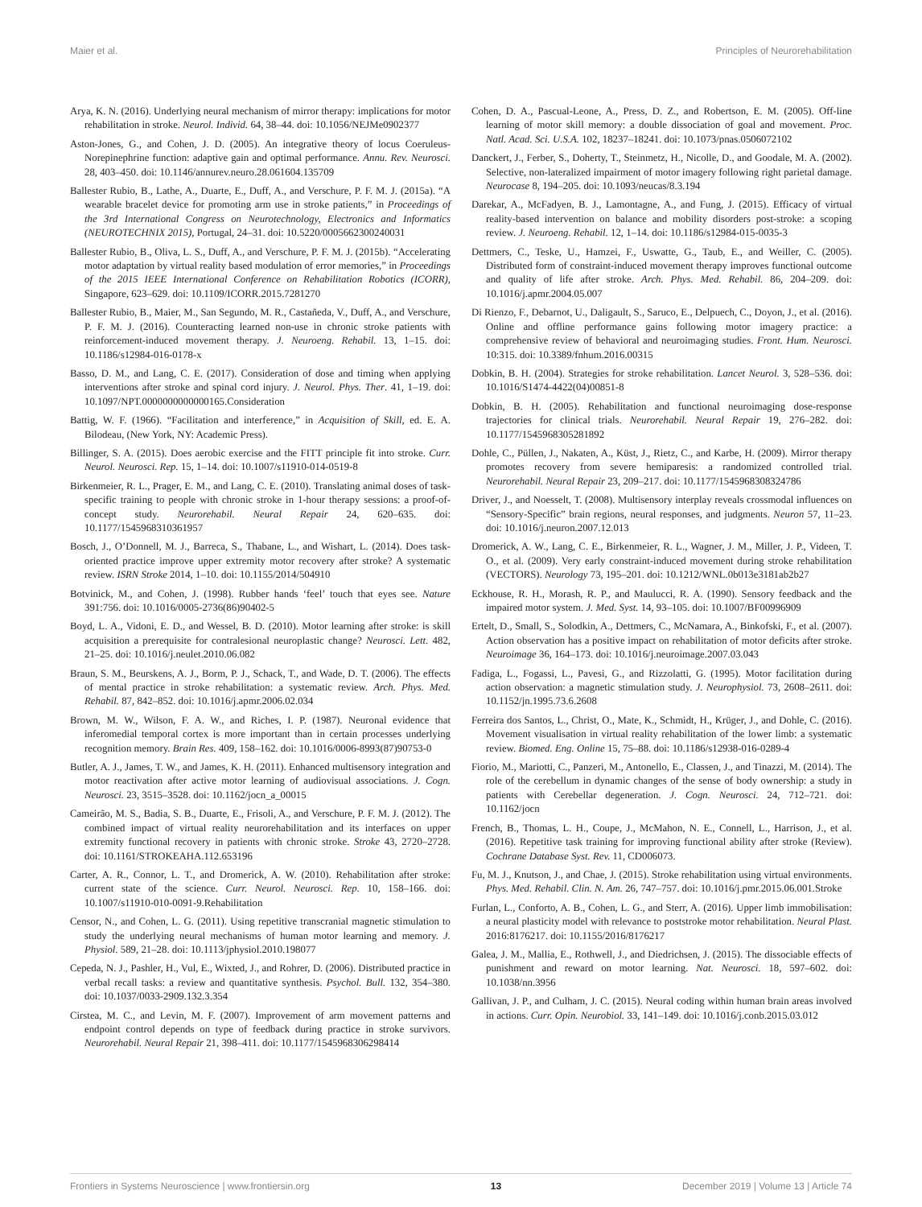Maier et al. Principles of Neurorehabilitation
Arya, K. N. (2016). Underlying neural mechanism of mirror therapy: implications for motor rehabilitation in stroke. Neurol. Individ. 64, 38–44. doi: 10.1056/NEJMe0902377
Aston-Jones, G., and Cohen, J. D. (2005). An integrative theory of locus Coeruleus-Norepinephrine function: adaptive gain and optimal performance. Annu. Rev. Neurosci. 28, 403–450. doi: 10.1146/annurev.neuro.28.061604.135709
Ballester Rubio, B., Lathe, A., Duarte, E., Duff, A., and Verschure, P. F. M. J. (2015a). “A wearable bracelet device for promoting arm use in stroke patients,” in Proceedings of the 3rd International Congress on Neurotechnology, Electronics and Informatics (NEUROTECHNIX 2015), Portugal, 24–31. doi: 10.5220/0005662300240031
Ballester Rubio, B., Oliva, L. S., Duff, A., and Verschure, P. F. M. J. (2015b). “Accelerating motor adaptation by virtual reality based modulation of error memories,” in Proceedings of the 2015 IEEE International Conference on Rehabilitation Robotics (ICORR), Singapore, 623–629. doi: 10.1109/ICORR.2015.7281270
Ballester Rubio, B., Maier, M., San Segundo, M. R., Castañeda, V., Duff, A., and Verschure, P. F. M. J. (2016). Counteracting learned non-use in chronic stroke patients with reinforcement-induced movement therapy. J. Neuroeng. Rehabil. 13, 1–15. doi: 10.1186/s12984-016-0178-x
Basso, D. M., and Lang, C. E. (2017). Consideration of dose and timing when applying interventions after stroke and spinal cord injury. J. Neurol. Phys. Ther. 41, 1–19. doi: 10.1097/NPT.0000000000000165.Consideration
Battig, W. F. (1966). “Facilitation and interference,” in Acquisition of Skill, ed. E. A. Bilodeau, (New York, NY: Academic Press).
Billinger, S. A. (2015). Does aerobic exercise and the FITT principle fit into stroke. Curr. Neurol. Neurosci. Rep. 15, 1–14. doi: 10.1007/s11910-014-0519-8
Birkenmeier, R. L., Prager, E. M., and Lang, C. E. (2010). Translating animal doses of task-specific training to people with chronic stroke in 1-hour therapy sessions: a proof-of-concept study. Neurorehabil. Neural Repair 24, 620–635. doi: 10.1177/1545968310361957
Bosch, J., O’Donnell, M. J., Barreca, S., Thabane, L., and Wishart, L. (2014). Does task-oriented practice improve upper extremity motor recovery after stroke? A systematic review. ISRN Stroke 2014, 1–10. doi: 10.1155/2014/504910
Botvinick, M., and Cohen, J. (1998). Rubber hands ‘feel’ touch that eyes see. Nature 391:756. doi: 10.1016/0005-2736(86)90402-5
Boyd, L. A., Vidoni, E. D., and Wessel, B. D. (2010). Motor learning after stroke: is skill acquisition a prerequisite for contralesional neuroplastic change? Neurosci. Lett. 482, 21–25. doi: 10.1016/j.neulet.2010.06.082
Braun, S. M., Beurskens, A. J., Borm, P. J., Schack, T., and Wade, D. T. (2006). The effects of mental practice in stroke rehabilitation: a systematic review. Arch. Phys. Med. Rehabil. 87, 842–852. doi: 10.1016/j.apmr.2006.02.034
Brown, M. W., Wilson, F. A. W., and Riches, I. P. (1987). Neuronal evidence that inferomedial temporal cortex is more important than in certain processes underlying recognition memory. Brain Res. 409, 158–162. doi: 10.1016/0006-8993(87)90753-0
Butler, A. J., James, T. W., and James, K. H. (2011). Enhanced multisensory integration and motor reactivation after active motor learning of audiovisual associations. J. Cogn. Neurosci. 23, 3515–3528. doi: 10.1162/jocn_a_00015
Cameirão, M. S., Badia, S. B., Duarte, E., Frisoli, A., and Verschure, P. F. M. J. (2012). The combined impact of virtual reality neurorehabilitation and its interfaces on upper extremity functional recovery in patients with chronic stroke. Stroke 43, 2720–2728. doi: 10.1161/STROKEAHA.112.653196
Carter, A. R., Connor, L. T., and Dromerick, A. W. (2010). Rehabilitation after stroke: current state of the science. Curr. Neurol. Neurosci. Rep. 10, 158–166. doi: 10.1007/s11910-010-0091-9.Rehabilitation
Censor, N., and Cohen, L. G. (2011). Using repetitive transcranial magnetic stimulation to study the underlying neural mechanisms of human motor learning and memory. J. Physiol. 589, 21–28. doi: 10.1113/jphysiol.2010.198077
Cepeda, N. J., Pashler, H., Vul, E., Wixted, J., and Rohrer, D. (2006). Distributed practice in verbal recall tasks: a review and quantitative synthesis. Psychol. Bull. 132, 354–380. doi: 10.1037/0033-2909.132.3.354
Cirstea, M. C., and Levin, M. F. (2007). Improvement of arm movement patterns and endpoint control depends on type of feedback during practice in stroke survivors. Neurorehabil. Neural Repair 21, 398–411. doi: 10.1177/1545968306298414
Cohen, D. A., Pascual-Leone, A., Press, D. Z., and Robertson, E. M. (2005). Off-line learning of motor skill memory: a double dissociation of goal and movement. Proc. Natl. Acad. Sci. U.S.A. 102, 18237–18241. doi: 10.1073/pnas.0506072102
Danckert, J., Ferber, S., Doherty, T., Steinmetz, H., Nicolle, D., and Goodale, M. A. (2002). Selective, non-lateralized impairment of motor imagery following right parietal damage. Neurocase 8, 194–205. doi: 10.1093/neucas/8.3.194
Darekar, A., McFadyen, B. J., Lamontagne, A., and Fung, J. (2015). Efficacy of virtual reality-based intervention on balance and mobility disorders post-stroke: a scoping review. J. Neuroeng. Rehabil. 12, 1–14. doi: 10.1186/s12984-015-0035-3
Dettmers, C., Teske, U., Hamzei, F., Uswatte, G., Taub, E., and Weiller, C. (2005). Distributed form of constraint-induced movement therapy improves functional outcome and quality of life after stroke. Arch. Phys. Med. Rehabil. 86, 204–209. doi: 10.1016/j.apmr.2004.05.007
Di Rienzo, F., Debarnot, U., Daligault, S., Saruco, E., Delpuech, C., Doyon, J., et al. (2016). Online and offline performance gains following motor imagery practice: a comprehensive review of behavioral and neuroimaging studies. Front. Hum. Neurosci. 10:315. doi: 10.3389/fnhum.2016.00315
Dobkin, B. H. (2004). Strategies for stroke rehabilitation. Lancet Neurol. 3, 528–536. doi: 10.1016/S1474-4422(04)00851-8
Dobkin, B. H. (2005). Rehabilitation and functional neuroimaging dose-response trajectories for clinical trials. Neurorehabil. Neural Repair 19, 276–282. doi: 10.1177/1545968305281892
Dohle, C., Püllen, J., Nakaten, A., Küst, J., Rietz, C., and Karbe, H. (2009). Mirror therapy promotes recovery from severe hemiparesis: a randomized controlled trial. Neurorehabil. Neural Repair 23, 209–217. doi: 10.1177/1545968308324786
Driver, J., and Noesselt, T. (2008). Multisensory interplay reveals crossmodal influences on “Sensory-Specific” brain regions, neural responses, and judgments. Neuron 57, 11–23. doi: 10.1016/j.neuron.2007.12.013
Dromerick, A. W., Lang, C. E., Birkenmeier, R. L., Wagner, J. M., Miller, J. P., Videen, T. O., et al. (2009). Very early constraint-induced movement during stroke rehabilitation (VECTORS). Neurology 73, 195–201. doi: 10.1212/WNL.0b013e3181ab2b27
Eckhouse, R. H., Morash, R. P., and Maulucci, R. A. (1990). Sensory feedback and the impaired motor system. J. Med. Syst. 14, 93–105. doi: 10.1007/BF00996909
Ertelt, D., Small, S., Solodkin, A., Dettmers, C., McNamara, A., Binkofski, F., et al. (2007). Action observation has a positive impact on rehabilitation of motor deficits after stroke. Neuroimage 36, 164–173. doi: 10.1016/j.neuroimage.2007.03.043
Fadiga, L., Fogassi, L., Pavesi, G., and Rizzolatti, G. (1995). Motor facilitation during action observation: a magnetic stimulation study. J. Neurophysiol. 73, 2608–2611. doi: 10.1152/jn.1995.73.6.2608
Ferreira dos Santos, L., Christ, O., Mate, K., Schmidt, H., Krüger, J., and Dohle, C. (2016). Movement visualisation in virtual reality rehabilitation of the lower limb: a systematic review. Biomed. Eng. Online 15, 75–88. doi: 10.1186/s12938-016-0289-4
Fiorio, M., Mariotti, C., Panzeri, M., Antonello, E., Classen, J., and Tinazzi, M. (2014). The role of the cerebellum in dynamic changes of the sense of body ownership: a study in patients with Cerebellar degeneration. J. Cogn. Neurosci. 24, 712–721. doi: 10.1162/jocn
French, B., Thomas, L. H., Coupe, J., McMahon, N. E., Connell, L., Harrison, J., et al. (2016). Repetitive task training for improving functional ability after stroke (Review). Cochrane Database Syst. Rev. 11, CD006073.
Fu, M. J., Knutson, J., and Chae, J. (2015). Stroke rehabilitation using virtual environments. Phys. Med. Rehabil. Clin. N. Am. 26, 747–757. doi: 10.1016/j.pmr.2015.06.001.Stroke
Furlan, L., Conforto, A. B., Cohen, L. G., and Sterr, A. (2016). Upper limb immobilisation: a neural plasticity model with relevance to poststroke motor rehabilitation. Neural Plast. 2016:8176217. doi: 10.1155/2016/8176217
Galea, J. M., Mallia, E., Rothwell, J., and Diedrichsen, J. (2015). The dissociable effects of punishment and reward on motor learning. Nat. Neurosci. 18, 597–602. doi: 10.1038/nn.3956
Gallivan, J. P., and Culham, J. C. (2015). Neural coding within human brain areas involved in actions. Curr. Opin. Neurobiol. 33, 141–149. doi: 10.1016/j.conb.2015.03.012
Frontiers in Systems Neuroscience | www.frontiersin.org 13 December 2019 | Volume 13 | Article 74